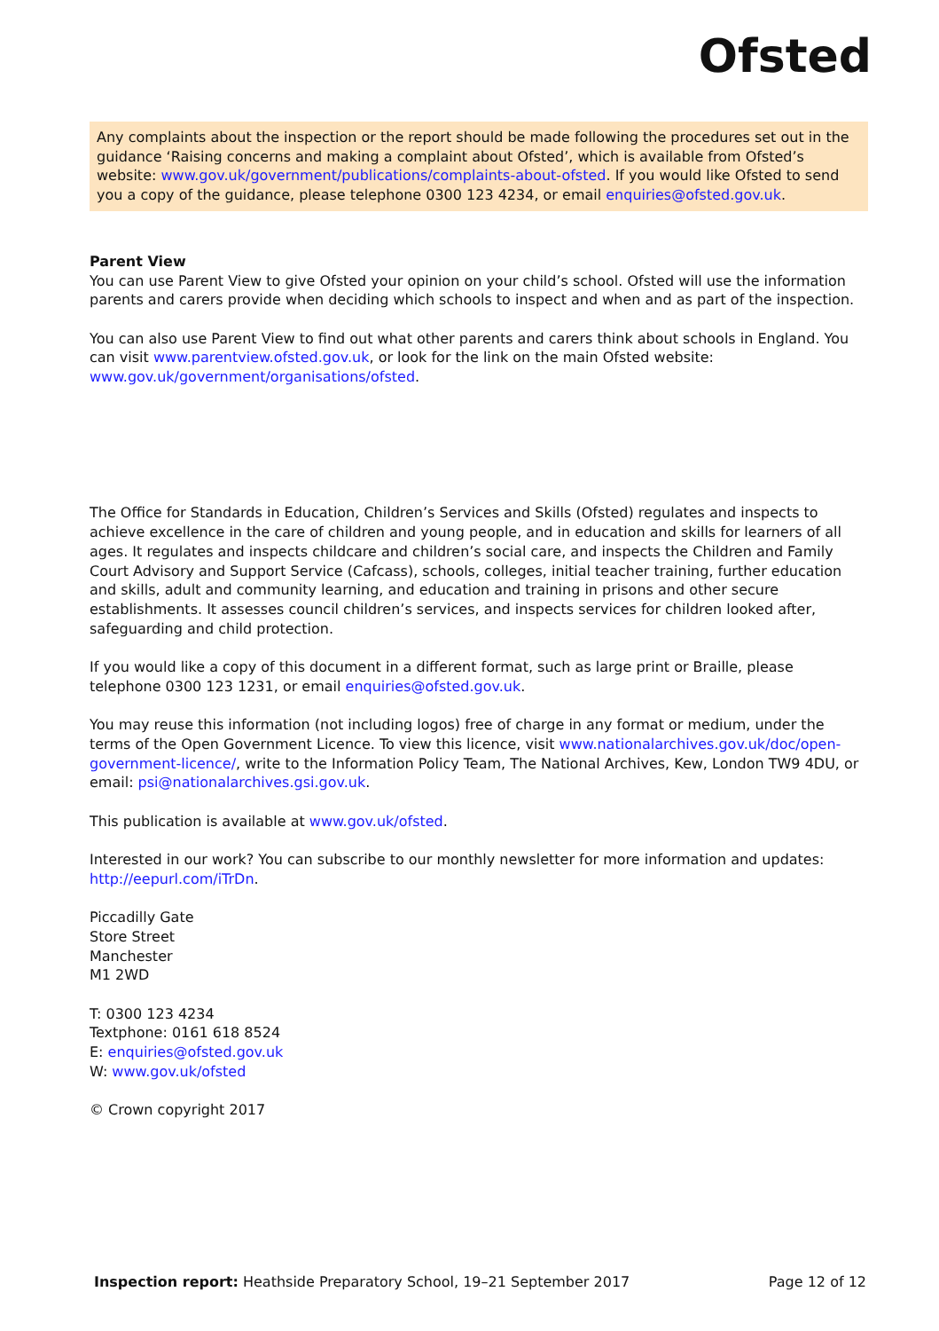Ofsted
Any complaints about the inspection or the report should be made following the procedures set out in the guidance ‘Raising concerns and making a complaint about Ofsted’, which is available from Ofsted’s website: www.gov.uk/government/publications/complaints-about-ofsted. If you would like Ofsted to send you a copy of the guidance, please telephone 0300 123 4234, or email enquiries@ofsted.gov.uk.
Parent View
You can use Parent View to give Ofsted your opinion on your child’s school. Ofsted will use the information parents and carers provide when deciding which schools to inspect and when and as part of the inspection.
You can also use Parent View to find out what other parents and carers think about schools in England. You can visit www.parentview.ofsted.gov.uk, or look for the link on the main Ofsted website: www.gov.uk/government/organisations/ofsted.
The Office for Standards in Education, Children’s Services and Skills (Ofsted) regulates and inspects to achieve excellence in the care of children and young people, and in education and skills for learners of all ages. It regulates and inspects childcare and children’s social care, and inspects the Children and Family Court Advisory and Support Service (Cafcass), schools, colleges, initial teacher training, further education and skills, adult and community learning, and education and training in prisons and other secure establishments. It assesses council children’s services, and inspects services for children looked after, safeguarding and child protection.
If you would like a copy of this document in a different format, such as large print or Braille, please telephone 0300 123 1231, or email enquiries@ofsted.gov.uk.
You may reuse this information (not including logos) free of charge in any format or medium, under the terms of the Open Government Licence. To view this licence, visit www.nationalarchives.gov.uk/doc/open-government-licence/, write to the Information Policy Team, The National Archives, Kew, London TW9 4DU, or email: psi@nationalarchives.gsi.gov.uk.
This publication is available at www.gov.uk/ofsted.
Interested in our work? You can subscribe to our monthly newsletter for more information and updates: http://eepurl.com/iTrDn.
Piccadilly Gate
Store Street
Manchester
M1 2WD
T: 0300 123 4234
Textphone: 0161 618 8524
E: enquiries@ofsted.gov.uk
W: www.gov.uk/ofsted
© Crown copyright 2017
Inspection report: Heathside Preparatory School, 19–21 September 2017 Page 12 of 12